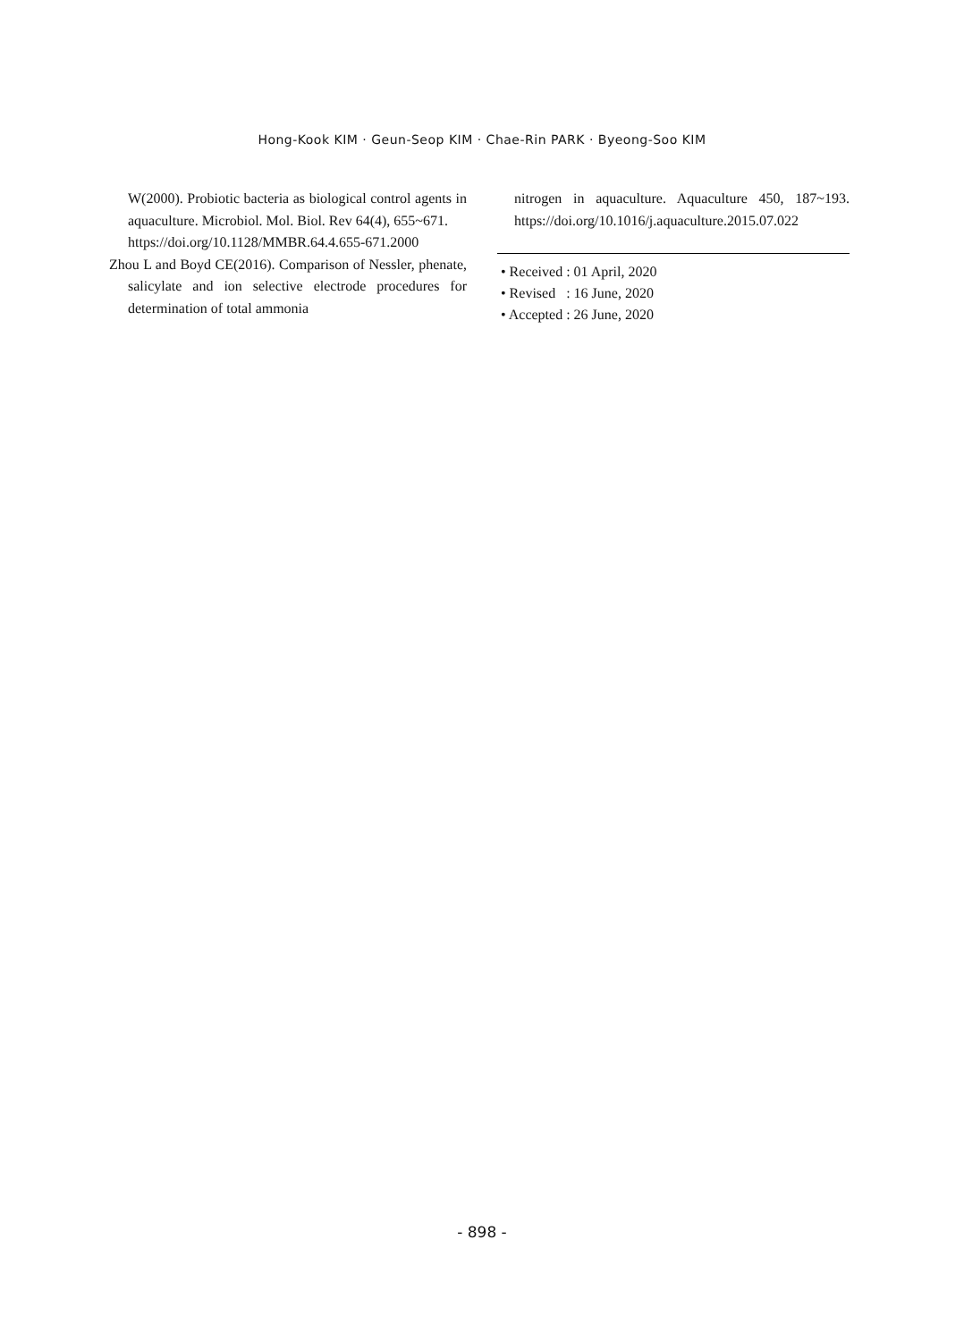Hong-Kook KIM · Geun-Seop KIM · Chae-Rin PARK · Byeong-Soo KIM
W(2000). Probiotic bacteria as biological control agents in aquaculture. Microbiol. Mol. Biol. Rev 64(4), 655~671.
https://doi.org/10.1128/MMBR.64.4.655-671.2000
Zhou L and Boyd CE(2016). Comparison of Nessler, phenate, salicylate and ion selective electrode procedures for determination of total ammonia
nitrogen in aquaculture. Aquaculture 450, 187~193. https://doi.org/10.1016/j.aquaculture.2015.07.022
• Received : 01 April, 2020
• Revised : 16 June, 2020
• Accepted : 26 June, 2020
- 898 -